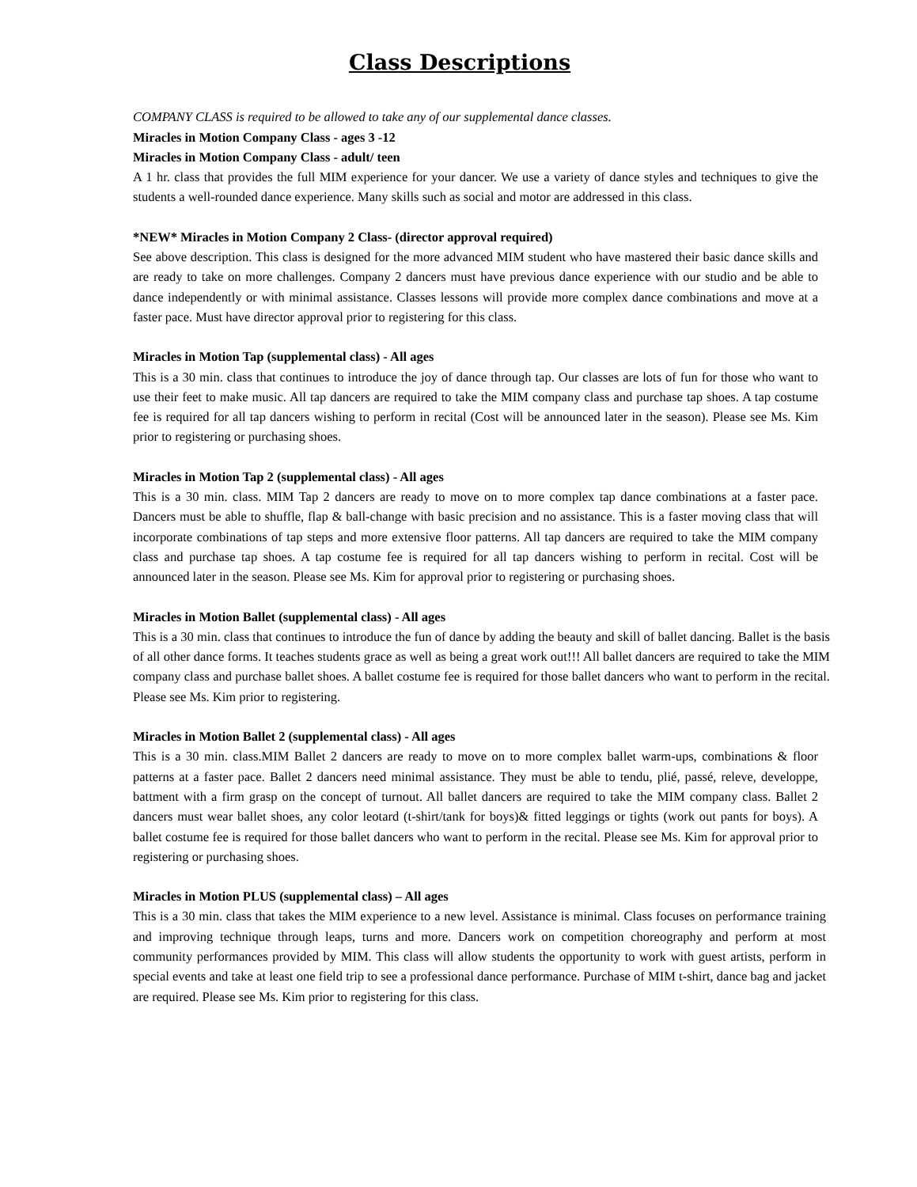Class Descriptions
COMPANY CLASS is required to be allowed to take any of our supplemental dance classes.
Miracles in Motion Company Class - ages 3 -12
Miracles in Motion Company Class - adult/ teen
A 1 hr. class that provides the full MIM experience for your dancer. We use a variety of dance styles and techniques to give the students a well-rounded dance experience. Many skills such as social and motor are addressed in this class.
*NEW* Miracles in Motion Company 2 Class- (director approval required)
See above description. This class is designed for the more advanced MIM student who have mastered their basic dance skills and are ready to take on more challenges. Company 2 dancers must have previous dance experience with our studio and be able to dance independently or with minimal assistance. Classes lessons will provide more complex dance combinations and move at a faster pace. Must have director approval prior to registering for this class.
Miracles in Motion Tap (supplemental class) - All ages
This is a 30 min. class that continues to introduce the joy of dance through tap. Our classes are lots of fun for those who want to use their feet to make music. All tap dancers are required to take the MIM company class and purchase tap shoes. A tap costume fee is required for all tap dancers wishing to perform in recital (Cost will be announced later in the season). Please see Ms. Kim prior to registering or purchasing shoes.
Miracles in Motion Tap 2 (supplemental class) - All ages
This is a 30 min. class. MIM Tap 2 dancers are ready to move on to more complex tap dance combinations at a faster pace. Dancers must be able to shuffle, flap & ball-change with basic precision and no assistance. This is a faster moving class that will incorporate combinations of tap steps and more extensive floor patterns. All tap dancers are required to take the MIM company class and purchase tap shoes. A tap costume fee is required for all tap dancers wishing to perform in recital. Cost will be announced later in the season. Please see Ms. Kim for approval prior to registering or purchasing shoes.
Miracles in Motion Ballet (supplemental class) - All ages
This is a 30 min. class that continues to introduce the fun of dance by adding the beauty and skill of ballet dancing. Ballet is the basis of all other dance forms. It teaches students grace as well as being a great work out!!! All ballet dancers are required to take the MIM company class and purchase ballet shoes. A ballet costume fee is required for those ballet dancers who want to perform in the recital. Please see Ms. Kim prior to registering.
Miracles in Motion Ballet 2 (supplemental class) - All ages
This is a 30 min. class.MIM Ballet 2 dancers are ready to move on to more complex ballet warm-ups, combinations & floor patterns at a faster pace. Ballet 2 dancers need minimal assistance. They must be able to tendu, plié, passé, releve, developpe, battment with a firm grasp on the concept of turnout. All ballet dancers are required to take the MIM company class. Ballet 2 dancers must wear ballet shoes, any color leotard (t-shirt/tank for boys)& fitted leggings or tights (work out pants for boys). A ballet costume fee is required for those ballet dancers who want to perform in the recital. Please see Ms. Kim for approval prior to registering or purchasing shoes.
Miracles in Motion PLUS (supplemental class) – All ages
This is a 30 min. class that takes the MIM experience to a new level. Assistance is minimal. Class focuses on performance training and improving technique through leaps, turns and more. Dancers work on competition choreography and perform at most community performances provided by MIM. This class will allow students the opportunity to work with guest artists, perform in special events and take at least one field trip to see a professional dance performance. Purchase of MIM t-shirt, dance bag and jacket are required. Please see Ms. Kim prior to registering for this class.